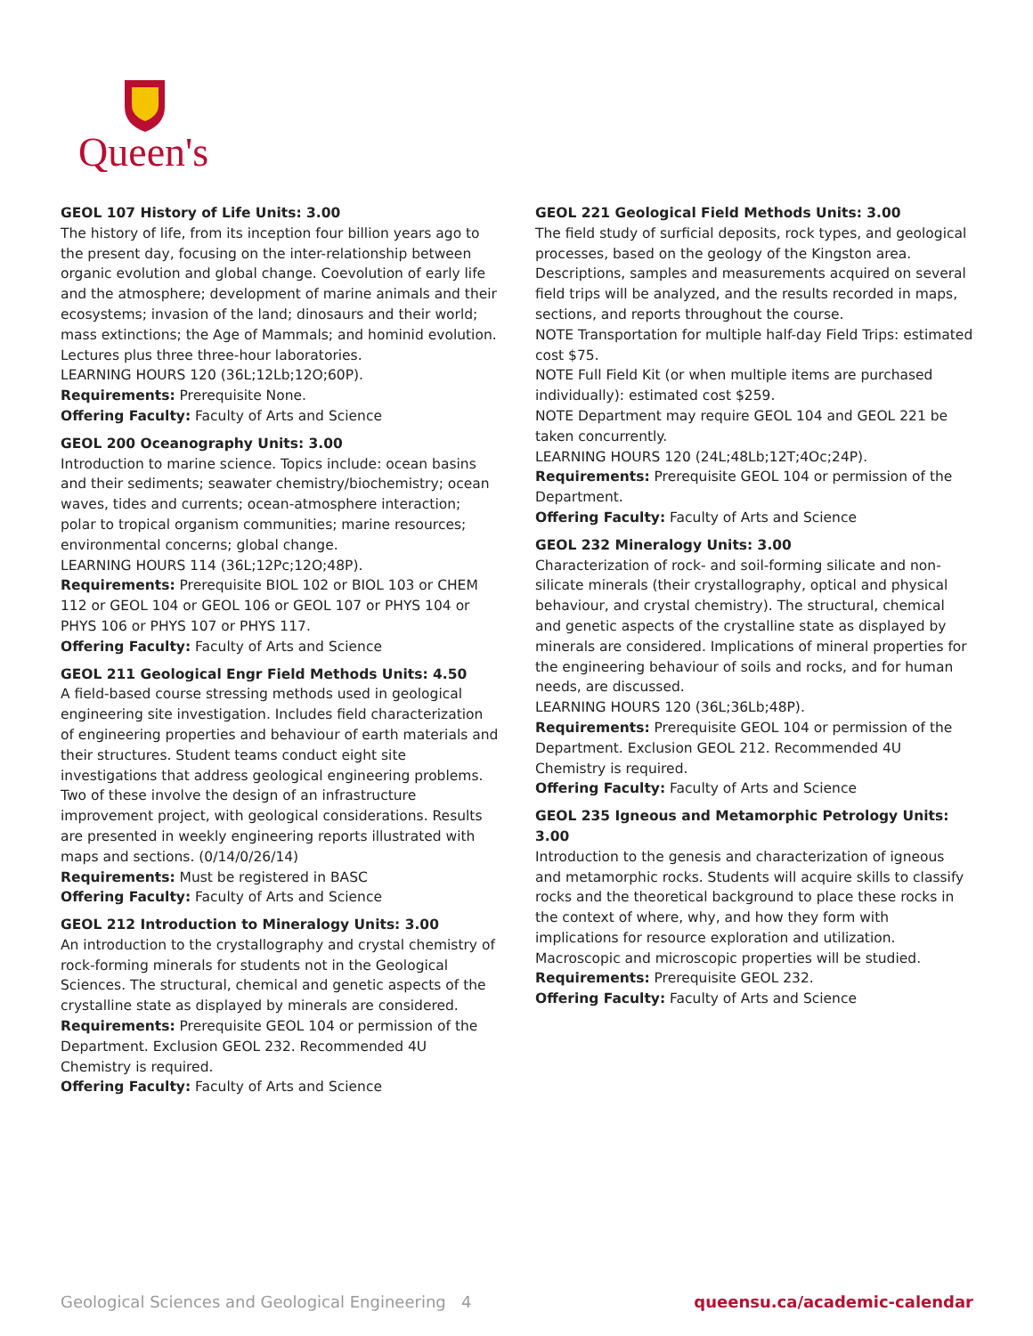Queen's
GEOL 107 History of Life Units: 3.00
The history of life, from its inception four billion years ago to the present day, focusing on the inter-relationship between organic evolution and global change. Coevolution of early life and the atmosphere; development of marine animals and their ecosystems; invasion of the land; dinosaurs and their world; mass extinctions; the Age of Mammals; and hominid evolution. Lectures plus three three-hour laboratories.
LEARNING HOURS 120 (36L;12Lb;12O;60P).
Requirements: Prerequisite None.
Offering Faculty: Faculty of Arts and Science
GEOL 200 Oceanography Units: 3.00
Introduction to marine science. Topics include: ocean basins and their sediments; seawater chemistry/biochemistry; ocean waves, tides and currents; ocean-atmosphere interaction; polar to tropical organism communities; marine resources; environmental concerns; global change.
LEARNING HOURS 114 (36L;12Pc;12O;48P).
Requirements: Prerequisite BIOL 102 or BIOL 103 or CHEM 112 or GEOL 104 or GEOL 106 or GEOL 107 or PHYS 104 or PHYS 106 or PHYS 107 or PHYS 117.
Offering Faculty: Faculty of Arts and Science
GEOL 211 Geological Engr Field Methods Units: 4.50
A field-based course stressing methods used in geological engineering site investigation. Includes field characterization of engineering properties and behaviour of earth materials and their structures. Student teams conduct eight site investigations that address geological engineering problems. Two of these involve the design of an infrastructure improvement project, with geological considerations. Results are presented in weekly engineering reports illustrated with maps and sections. (0/14/0/26/14)
Requirements: Must be registered in BASC
Offering Faculty: Faculty of Arts and Science
GEOL 212 Introduction to Mineralogy Units: 3.00
An introduction to the crystallography and crystal chemistry of rock-forming minerals for students not in the Geological Sciences. The structural, chemical and genetic aspects of the crystalline state as displayed by minerals are considered.
Requirements: Prerequisite GEOL 104 or permission of the Department. Exclusion GEOL 232. Recommended 4U Chemistry is required.
Offering Faculty: Faculty of Arts and Science
GEOL 221 Geological Field Methods Units: 3.00
The field study of surficial deposits, rock types, and geological processes, based on the geology of the Kingston area. Descriptions, samples and measurements acquired on several field trips will be analyzed, and the results recorded in maps, sections, and reports throughout the course.
NOTE Transportation for multiple half-day Field Trips: estimated cost $75.
NOTE Full Field Kit (or when multiple items are purchased individually): estimated cost $259.
NOTE Department may require GEOL 104 and GEOL 221 be taken concurrently.
LEARNING HOURS 120 (24L;48Lb;12T;4Oc;24P).
Requirements: Prerequisite GEOL 104 or permission of the Department.
Offering Faculty: Faculty of Arts and Science
GEOL 232 Mineralogy Units: 3.00
Characterization of rock- and soil-forming silicate and non-silicate minerals (their crystallography, optical and physical behaviour, and crystal chemistry). The structural, chemical and genetic aspects of the crystalline state as displayed by minerals are considered. Implications of mineral properties for the engineering behaviour of soils and rocks, and for human needs, are discussed.
LEARNING HOURS 120 (36L;36Lb;48P).
Requirements: Prerequisite GEOL 104 or permission of the Department. Exclusion GEOL 212. Recommended 4U Chemistry is required.
Offering Faculty: Faculty of Arts and Science
GEOL 235 Igneous and Metamorphic Petrology Units: 3.00
Introduction to the genesis and characterization of igneous and metamorphic rocks. Students will acquire skills to classify rocks and the theoretical background to place these rocks in the context of where, why, and how they form with implications for resource exploration and utilization. Macroscopic and microscopic properties will be studied.
Requirements: Prerequisite GEOL 232.
Offering Faculty: Faculty of Arts and Science
Geological Sciences and Geological Engineering 4 queensu.ca/academic-calendar